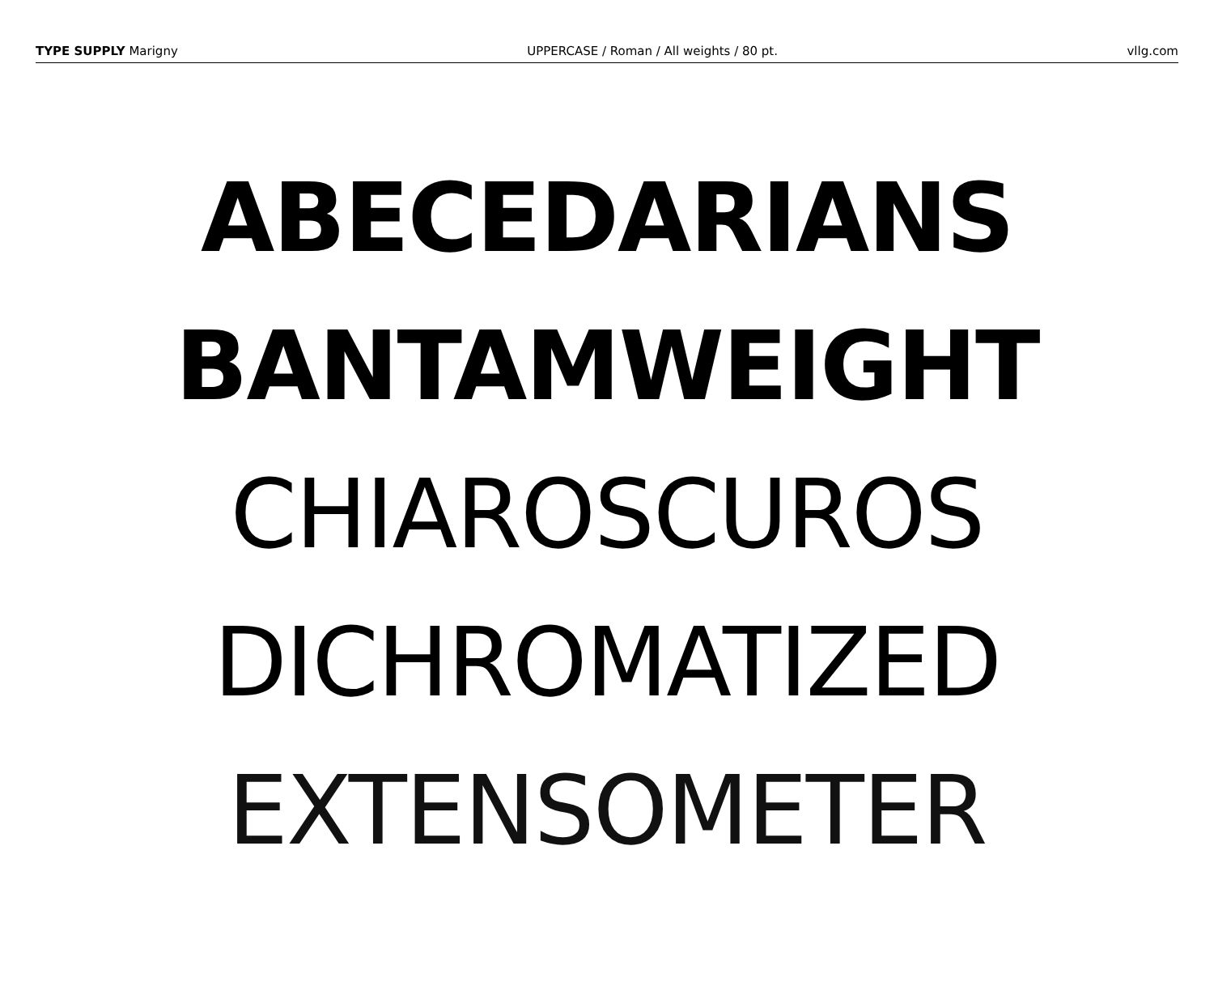TYPE SUPPLY Marigny UPPERCASE / Roman / All weights / 80 pt. vllg.com
ABECEDARIANS
BANTAMWEIGHT
CHIAROSCUROS
DICHROMATIZED
EXTENSOMETER